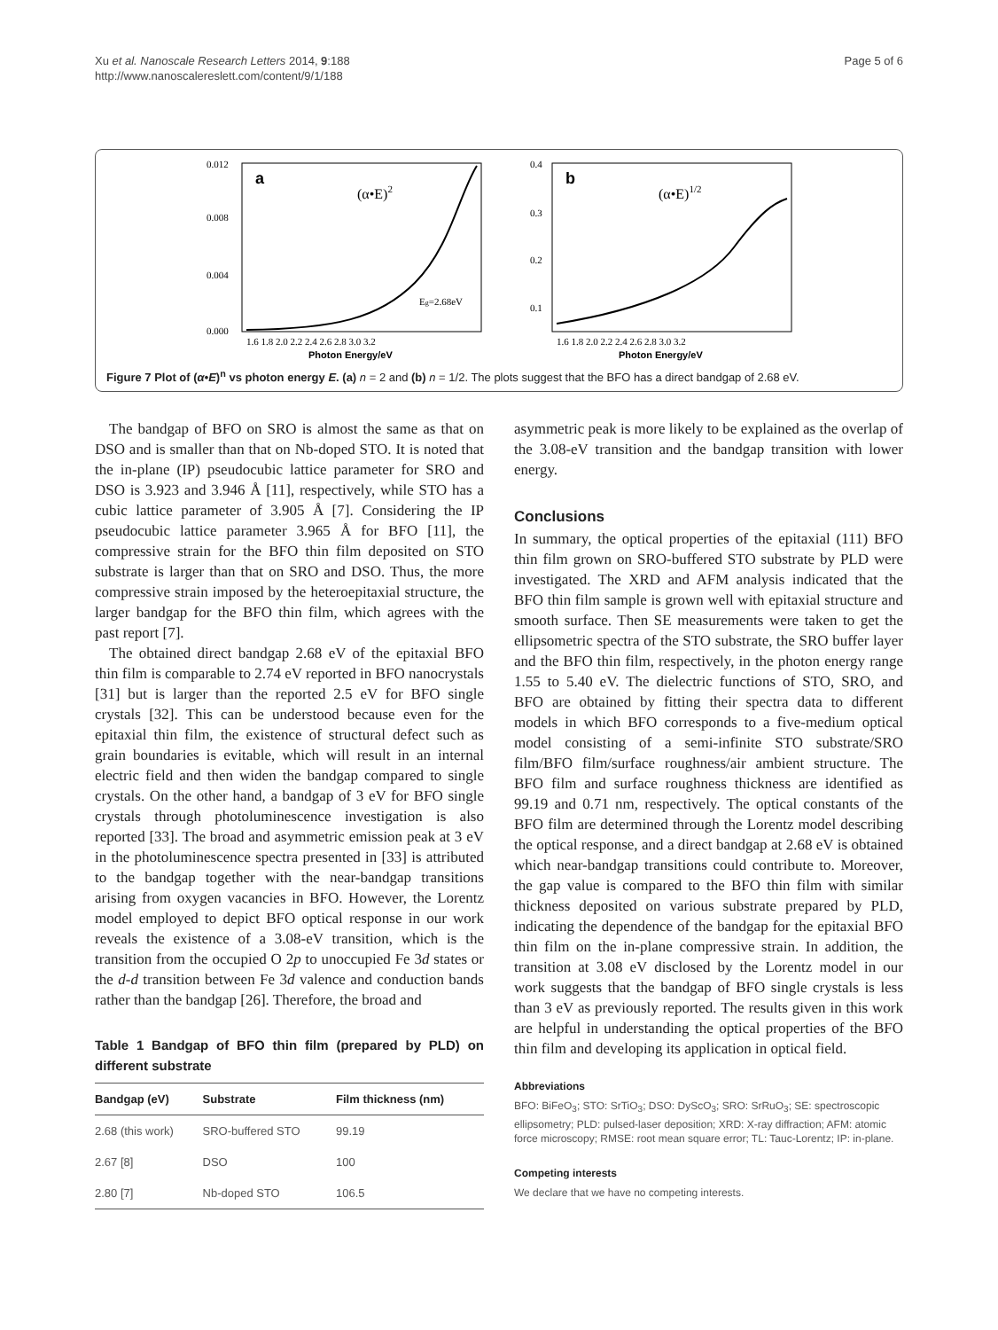Xu et al. Nanoscale Research Letters 2014, 9:188
http://www.nanoscalereslett.com/content/9/1/188
Page 5 of 6
0.012
0.008
0.004
0.000
a
(α•E)2
Eg=2.68eV
1.6 1.8 2.0 2.2 2.4 2.6 2.8 3.0 3.2
Photon Energy/eV
0.4
0.3
0.2
0.1
b
(α•E)1/2
1.6 1.8 2.0 2.2 2.4 2.6 2.8 3.0 3.2
Photon Energy/eV
Figure 7 Plot of (α•E)<sup>n</sup> vs photon energy E. (a) n = 2 and (b) n = 1/2. The plots suggest that the BFO has a direct bandgap of 2.68 eV.
The bandgap of BFO on SRO is almost the same as that on DSO and is smaller than that on Nb-doped STO. It is noted that the in-plane (IP) pseudocubic lattice parameter for SRO and DSO is 3.923 and 3.946 Å [11], respectively, while STO has a cubic lattice parameter of 3.905 Å [7]. Considering the IP pseudocubic lattice parameter 3.965 Å for BFO [11], the compressive strain for the BFO thin film deposited on STO substrate is larger than that on SRO and DSO. Thus, the more compressive strain imposed by the heteroepitaxial structure, the larger bandgap for the BFO thin film, which agrees with the past report [7].
The obtained direct bandgap 2.68 eV of the epitaxial BFO thin film is comparable to 2.74 eV reported in BFO nanocrystals [31] but is larger than the reported 2.5 eV for BFO single crystals [32]. This can be understood because even for the epitaxial thin film, the existence of structural defect such as grain boundaries is evitable, which will result in an internal electric field and then widen the bandgap compared to single crystals. On the other hand, a bandgap of 3 eV for BFO single crystals through photoluminescence investigation is also reported [33]. The broad and asymmetric emission peak at 3 eV in the photoluminescence spectra presented in [33] is attributed to the bandgap together with the near-bandgap transitions arising from oxygen vacancies in BFO. However, the Lorentz model employed to depict BFO optical response in our work reveals the existence of a 3.08-eV transition, which is the transition from the occupied O 2p to unoccupied Fe 3d states or the d-d transition between Fe 3d valence and conduction bands rather than the bandgap [26]. Therefore, the broad and
Table 1 Bandgap of BFO thin film (prepared by PLD) on different substrate
| Bandgap (eV) | Substrate | Film thickness (nm) |
| --- | --- | --- |
| 2.68 (this work) | SRO-buffered STO | 99.19 |
| 2.67 [8] | DSO | 100 |
| 2.80 [7] | Nb-doped STO | 106.5 |
asymmetric peak is more likely to be explained as the overlap of the 3.08-eV transition and the bandgap transition with lower energy.
Conclusions
In summary, the optical properties of the epitaxial (111) BFO thin film grown on SRO-buffered STO substrate by PLD were investigated. The XRD and AFM analysis indicated that the BFO thin film sample is grown well with epitaxial structure and smooth surface. Then SE measurements were taken to get the ellipsometric spectra of the STO substrate, the SRO buffer layer and the BFO thin film, respectively, in the photon energy range 1.55 to 5.40 eV. The dielectric functions of STO, SRO, and BFO are obtained by fitting their spectra data to different models in which BFO corresponds to a five-medium optical model consisting of a semi-infinite STO substrate/SRO film/BFO film/surface roughness/air ambient structure. The BFO film and surface roughness thickness are identified as 99.19 and 0.71 nm, respectively. The optical constants of the BFO film are determined through the Lorentz model describing the optical response, and a direct bandgap at 2.68 eV is obtained which near-bandgap transitions could contribute to. Moreover, the gap value is compared to the BFO thin film with similar thickness deposited on various substrate prepared by PLD, indicating the dependence of the bandgap for the epitaxial BFO thin film on the in-plane compressive strain. In addition, the transition at 3.08 eV disclosed by the Lorentz model in our work suggests that the bandgap of BFO single crystals is less than 3 eV as previously reported. The results given in this work are helpful in understanding the optical properties of the BFO thin film and developing its application in optical field.
Abbreviations
BFO: BiFeO<sub>3</sub>; STO: SrTiO<sub>3</sub>; DSO: DyScO<sub>3</sub>; SRO: SrRuO<sub>3</sub>; SE: spectroscopic ellipsometry; PLD: pulsed-laser deposition; XRD: X-ray diffraction; AFM: atomic force microscopy; RMSE: root mean square error; TL: Tauc-Lorentz; IP: in-plane.
Competing interests
We declare that we have no competing interests.